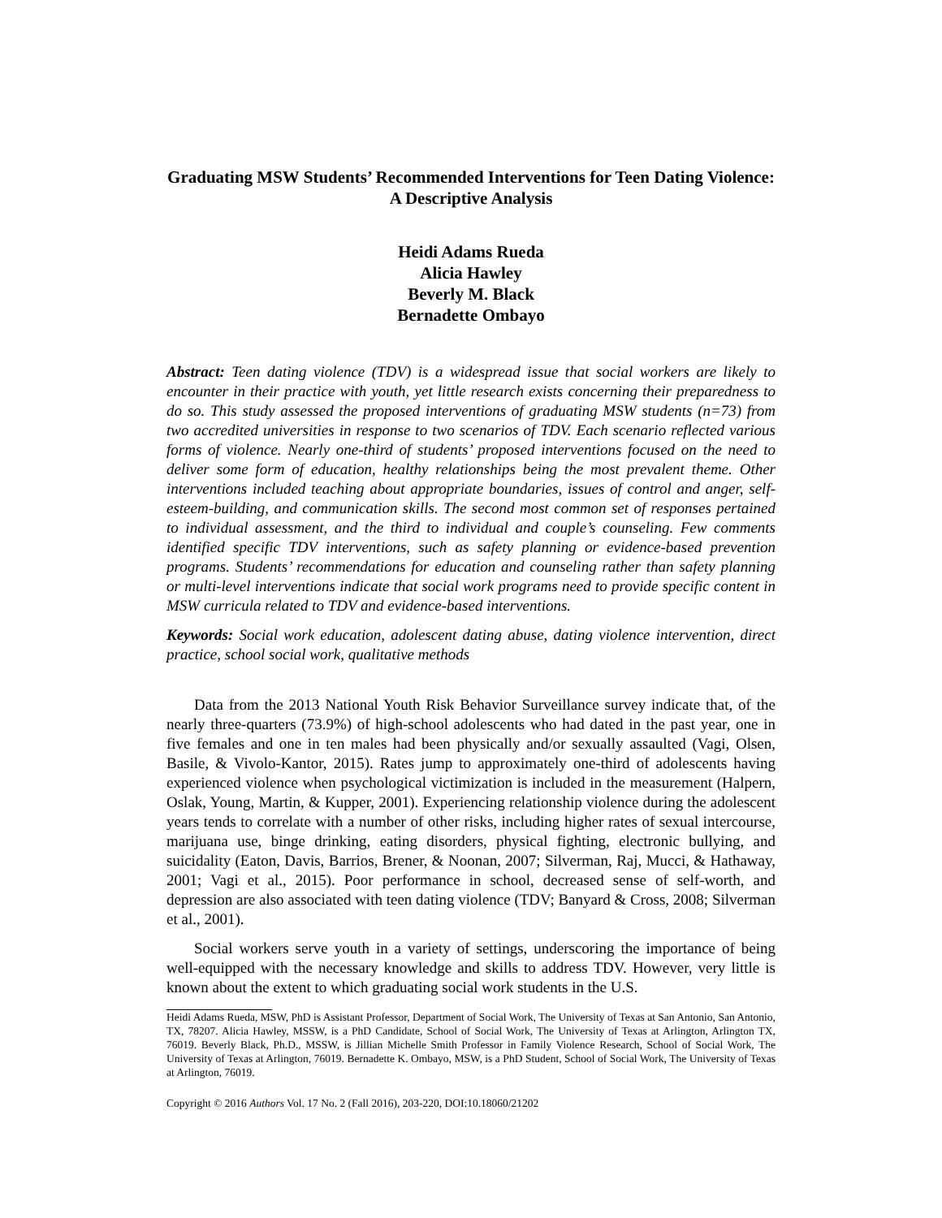Graduating MSW Students’ Recommended Interventions for Teen Dating Violence: A Descriptive Analysis
Heidi Adams Rueda
Alicia Hawley
Beverly M. Black
Bernadette Ombayo
Abstract: Teen dating violence (TDV) is a widespread issue that social workers are likely to encounter in their practice with youth, yet little research exists concerning their preparedness to do so. This study assessed the proposed interventions of graduating MSW students (n=73) from two accredited universities in response to two scenarios of TDV. Each scenario reflected various forms of violence. Nearly one-third of students’ proposed interventions focused on the need to deliver some form of education, healthy relationships being the most prevalent theme. Other interventions included teaching about appropriate boundaries, issues of control and anger, self-esteem-building, and communication skills. The second most common set of responses pertained to individual assessment, and the third to individual and couple’s counseling. Few comments identified specific TDV interventions, such as safety planning or evidence-based prevention programs. Students’ recommendations for education and counseling rather than safety planning or multi-level interventions indicate that social work programs need to provide specific content in MSW curricula related to TDV and evidence-based interventions.
Keywords: Social work education, adolescent dating abuse, dating violence intervention, direct practice, school social work, qualitative methods
Data from the 2013 National Youth Risk Behavior Surveillance survey indicate that, of the nearly three-quarters (73.9%) of high-school adolescents who had dated in the past year, one in five females and one in ten males had been physically and/or sexually assaulted (Vagi, Olsen, Basile, & Vivolo-Kantor, 2015). Rates jump to approximately one-third of adolescents having experienced violence when psychological victimization is included in the measurement (Halpern, Oslak, Young, Martin, & Kupper, 2001). Experiencing relationship violence during the adolescent years tends to correlate with a number of other risks, including higher rates of sexual intercourse, marijuana use, binge drinking, eating disorders, physical fighting, electronic bullying, and suicidality (Eaton, Davis, Barrios, Brener, & Noonan, 2007; Silverman, Raj, Mucci, & Hathaway, 2001; Vagi et al., 2015). Poor performance in school, decreased sense of self-worth, and depression are also associated with teen dating violence (TDV; Banyard & Cross, 2008; Silverman et al., 2001).
Social workers serve youth in a variety of settings, underscoring the importance of being well-equipped with the necessary knowledge and skills to address TDV. However, very little is known about the extent to which graduating social work students in the U.S.
Heidi Adams Rueda, MSW, PhD is Assistant Professor, Department of Social Work, The University of Texas at San Antonio, San Antonio, TX, 78207. Alicia Hawley, MSSW, is a PhD Candidate, School of Social Work, The University of Texas at Arlington, Arlington TX, 76019. Beverly Black, Ph.D., MSSW, is Jillian Michelle Smith Professor in Family Violence Research, School of Social Work, The University of Texas at Arlington, 76019. Bernadette K. Ombayo, MSW, is a PhD Student, School of Social Work, The University of Texas at Arlington, 76019.
Copyright © 2016 Authors Vol. 17 No. 2 (Fall 2016), 203-220, DOI:10.18060/21202